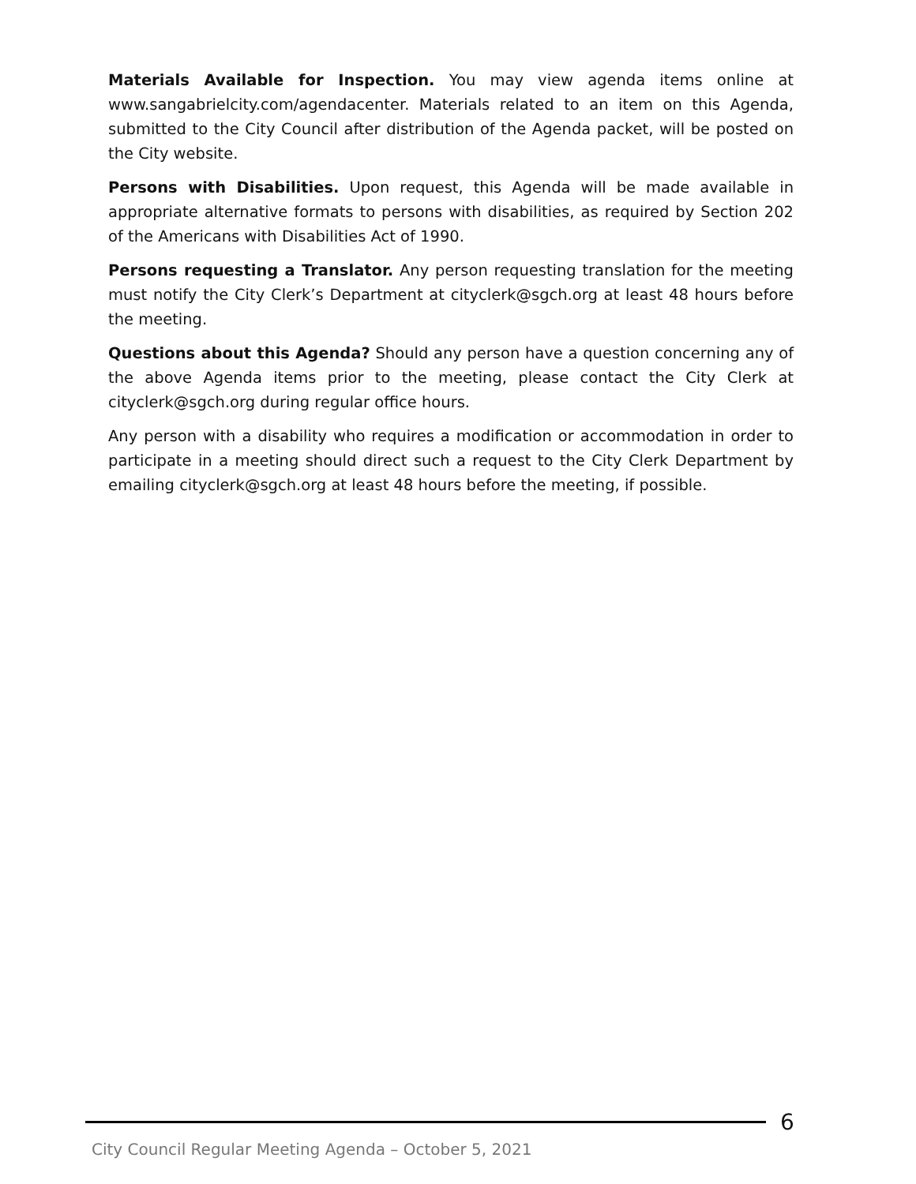Materials Available for Inspection. You may view agenda items online at www.sangabrielcity.com/agendacenter. Materials related to an item on this Agenda, submitted to the City Council after distribution of the Agenda packet, will be posted on the City website.
Persons with Disabilities. Upon request, this Agenda will be made available in appropriate alternative formats to persons with disabilities, as required by Section 202 of the Americans with Disabilities Act of 1990.
Persons requesting a Translator. Any person requesting translation for the meeting must notify the City Clerk’s Department at cityclerk@sgch.org at least 48 hours before the meeting.
Questions about this Agenda? Should any person have a question concerning any of the above Agenda items prior to the meeting, please contact the City Clerk at cityclerk@sgch.org during regular office hours.
Any person with a disability who requires a modification or accommodation in order to participate in a meeting should direct such a request to the City Clerk Department by emailing cityclerk@sgch.org at least 48 hours before the meeting, if possible.
6
City Council Regular Meeting Agenda – October 5, 2021